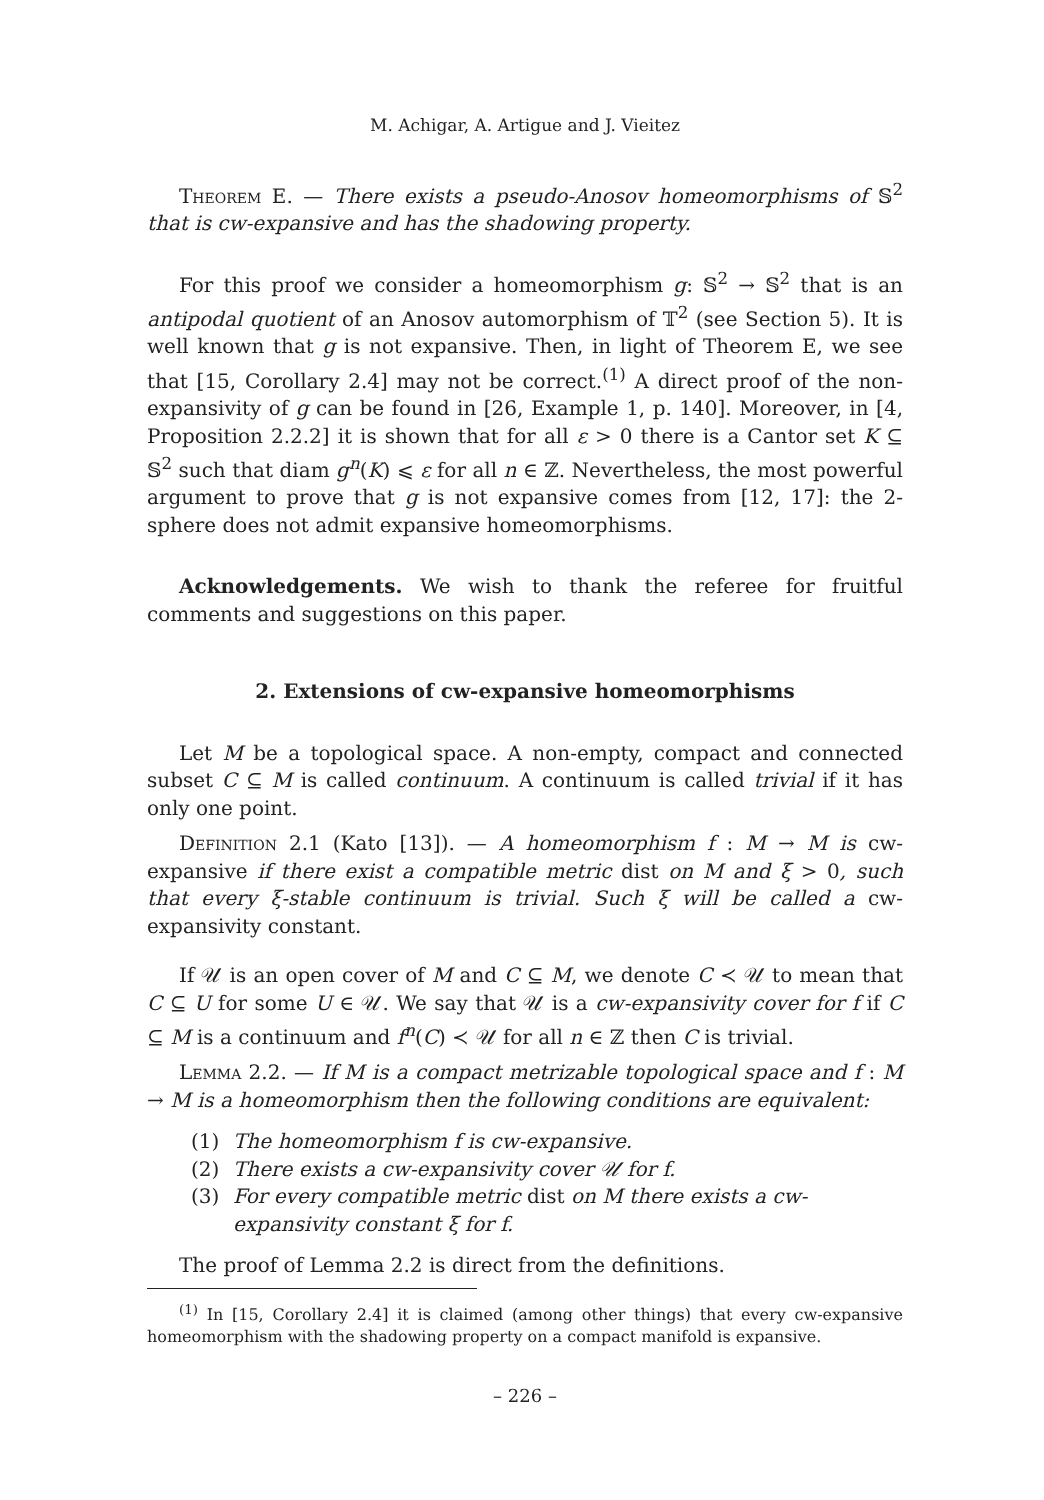M. Achigar, A. Artigue and J. Vieitez
Theorem E. — There exists a pseudo-Anosov homeomorphisms of 𝕊<sup>2</sup> that is cw-expansive and has the shadowing property.
For this proof we consider a homeomorphism g: 𝕊<sup>2</sup> → 𝕊<sup>2</sup> that is an antipodal quotient of an Anosov automorphism of 𝕋<sup>2</sup> (see Section 5). It is well known that g is not expansive. Then, in light of Theorem E, we see that [15, Corollary 2.4] may not be correct.<sup>(1)</sup> A direct proof of the non-expansivity of g can be found in [26, Example 1, p. 140]. Moreover, in [4, Proposition 2.2.2] it is shown that for all ε > 0 there is a Cantor set K ⊆ 𝕊<sup>2</sup> such that diam g<sup>n</sup>(K) ⩽ ε for all n ∈ ℤ. Nevertheless, the most powerful argument to prove that g is not expansive comes from [12, 17]: the 2-sphere does not admit expansive homeomorphisms.
Acknowledgements. We wish to thank the referee for fruitful comments and suggestions on this paper.
2. Extensions of cw-expansive homeomorphisms
Let M be a topological space. A non-empty, compact and connected subset C ⊆ M is called continuum. A continuum is called trivial if it has only one point.
Definition 2.1 (Kato [13]). — A homeomorphism f : M → M is cw-expansive if there exist a compatible metric dist on M and ξ > 0, such that every ξ-stable continuum is trivial. Such ξ will be called a cw-expansivity constant.
If 𝒰 is an open cover of M and C ⊆ M, we denote C ≺ 𝒰 to mean that C ⊆ U for some U ∈ 𝒰. We say that 𝒰 is a cw-expansivity cover for f if C ⊆ M is a continuum and f<sup>n</sup>(C) ≺ 𝒰 for all n ∈ ℤ then C is trivial.
Lemma 2.2. — If M is a compact metrizable topological space and f : M → M is a homeomorphism then the following conditions are equivalent:
(1) The homeomorphism f is cw-expansive.
(2) There exists a cw-expansivity cover 𝒰 for f.
(3) For every compatible metric dist on M there exists a cw-expansivity constant ξ for f.
The proof of Lemma 2.2 is direct from the definitions.
<sup>(1)</sup> In [15, Corollary 2.4] it is claimed (among other things) that every cw-expansive homeomorphism with the shadowing property on a compact manifold is expansive.
– 226 –